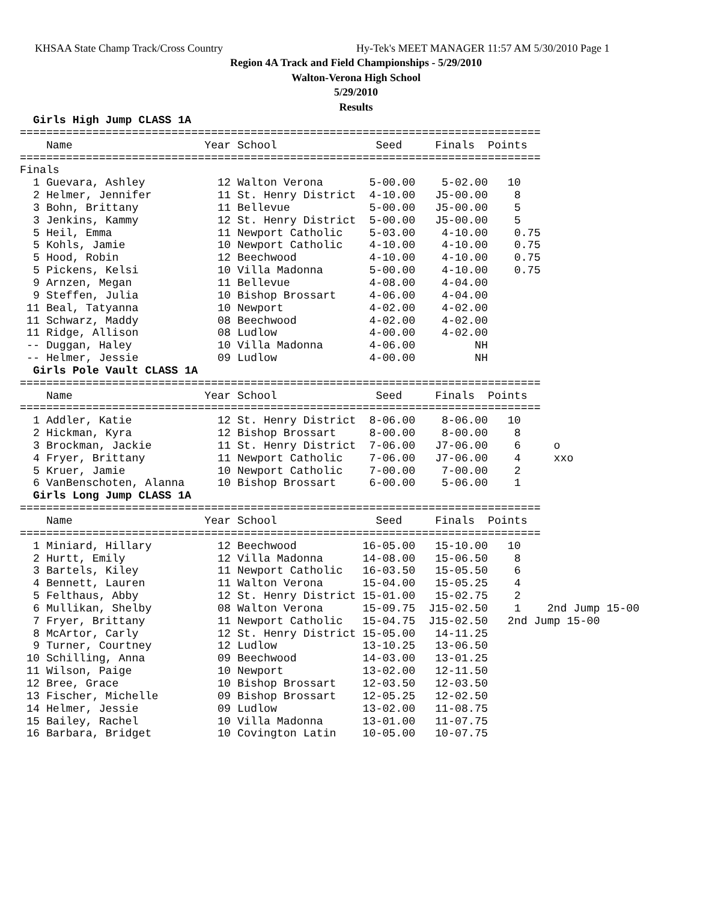KHSAA State Champ Track/Cross Country Hy-Tek's MEET MANAGER 11:57 AM 5/30/2010 Page 1
Region 4A Track and Field Championships - 5/29/2010
Walton-Verona High School
5/29/2010
Results
  Girls High Jump CLASS 1A
===============================================================================
    Name                    Year School               Seed     Finals  Points
===============================================================================
Finals
  1 Guevara, Ashley           12 Walton Verona       5-00.00    5-02.00   10
  2 Helmer, Jennifer          11 St. Henry District  4-10.00   J5-00.00    8
  3 Bohn, Brittany            11 Bellevue            5-00.00   J5-00.00    5
  3 Jenkins, Kammy            12 St. Henry District  5-00.00   J5-00.00    5
  5 Heil, Emma                11 Newport Catholic    5-03.00    4-10.00    0.75
  5 Kohls, Jamie              10 Newport Catholic    4-10.00    4-10.00    0.75
  5 Hood, Robin               12 Beechwood           4-10.00    4-10.00    0.75
  5 Pickens, Kelsi            10 Villa Madonna       5-00.00    4-10.00    0.75
  9 Arnzen, Megan             11 Bellevue            4-08.00    4-04.00
  9 Steffen, Julia            10 Bishop Brossart     4-06.00    4-04.00
 11 Beal, Tatyanna            10 Newport             4-02.00    4-02.00
 11 Schwarz, Maddy            08 Beechwood           4-02.00    4-02.00
 11 Ridge, Allison            08 Ludlow              4-00.00    4-02.00
 -- Duggan, Haley             10 Villa Madonna       4-06.00         NH
 -- Helmer, Jessie            09 Ludlow              4-00.00         NH
  Girls Pole Vault CLASS 1A
===============================================================================
    Name                    Year School               Seed     Finals  Points
===============================================================================
  1 Addler, Katie             12 St. Henry District  8-06.00    8-06.00   10
  2 Hickman, Kyra             12 Bishop Brossart     8-00.00    8-00.00    8
  3 Brockman, Jackie          11 St. Henry District  7-06.00   J7-06.00    6     o
  4 Fryer, Brittany           11 Newport Catholic    7-06.00   J7-06.00    4     xxo
  5 Kruer, Jamie              10 Newport Catholic    7-00.00    7-00.00    2
  6 VanBenschoten, Alanna     10 Bishop Brossart     6-00.00    5-06.00    1
  Girls Long Jump CLASS 1A
===============================================================================
    Name                    Year School               Seed     Finals  Points
===============================================================================
  1 Miniard, Hillary          12 Beechwood          16-05.00   15-10.00   10
  2 Hurtt, Emily              12 Villa Madonna      14-08.00   15-06.50    8
  3 Bartels, Kiley            11 Newport Catholic   16-03.50   15-05.50    6
  4 Bennett, Lauren           11 Walton Verona      15-04.00   15-05.25    4
  5 Felthaus, Abby            12 St. Henry District 15-01.00   15-02.75    2
  6 Mullikan, Shelby          08 Walton Verona      15-09.75  J15-02.50    1    2nd Jump 15-00
  7 Fryer, Brittany           11 Newport Catholic   15-04.75  J15-02.50   2nd Jump 15-00
  8 McArtor, Carly            12 St. Henry District 15-05.00   14-11.25
  9 Turner, Courtney          12 Ludlow             13-10.25   13-06.50
 10 Schilling, Anna           09 Beechwood          14-03.00   13-01.25
 11 Wilson, Paige             10 Newport            13-02.00   12-11.50
 12 Bree, Grace               10 Bishop Brossart    12-03.50   12-03.50
 13 Fischer, Michelle         09 Bishop Brossart    12-05.25   12-02.50
 14 Helmer, Jessie            09 Ludlow             13-02.00   11-08.75
 15 Bailey, Rachel            10 Villa Madonna      13-01.00   11-07.75
 16 Barbara, Bridget          10 Covington Latin    10-05.00   10-07.75